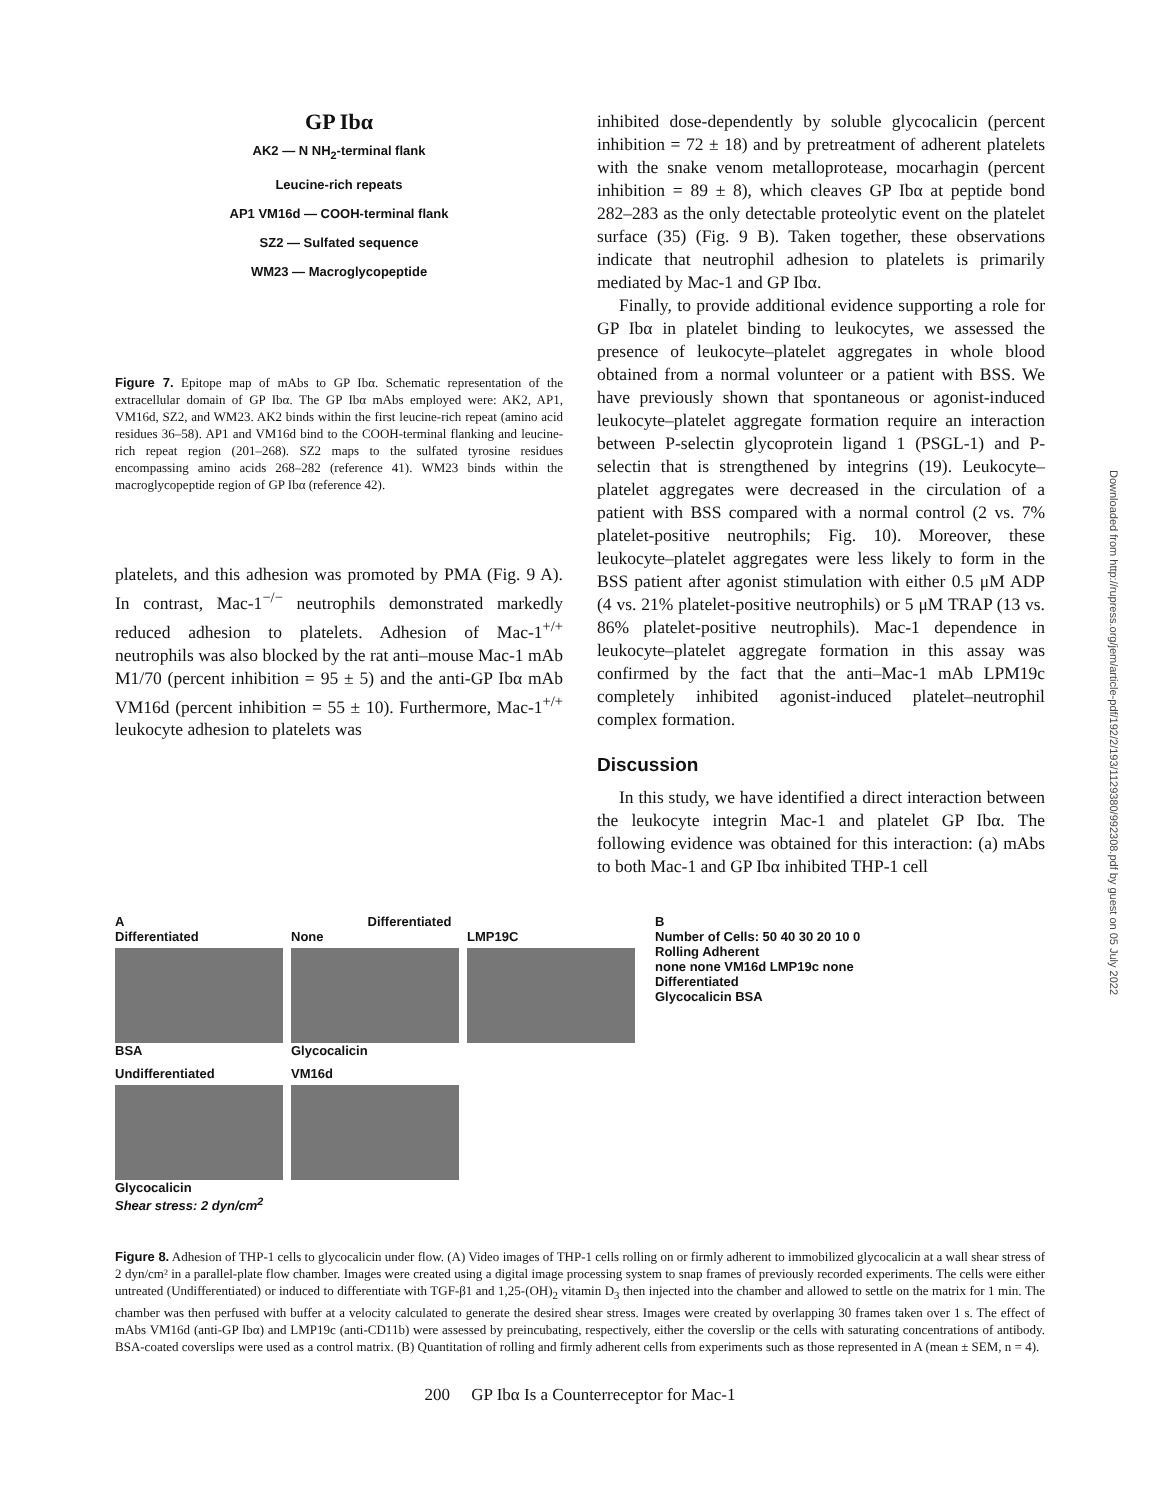GP Ibα
AK2 — N NH<sub>2</sub>-terminal flank
Leucine-rich repeats
AP1 VM16d — COOH-terminal flank
SZ2 — Sulfated sequence
WM23 — Macroglycopeptide
Figure 7. Epitope map of mAbs to GP Ibα. Schematic representation of the extracellular domain of GP Ibα. The GP Ibα mAbs employed were: AK2, AP1, VM16d, SZ2, and WM23. AK2 binds within the first leucine-rich repeat (amino acid residues 36–58). AP1 and VM16d bind to the COOH-terminal flanking and leucine-rich repeat region (201–268). SZ2 maps to the sulfated tyrosine residues encompassing amino acids 268–282 (reference 41). WM23 binds within the macroglycopeptide region of GP Ibα (reference 42).
platelets, and this adhesion was promoted by PMA (Fig. 9 A). In contrast, Mac-1<sup>−/−</sup> neutrophils demonstrated markedly reduced adhesion to platelets. Adhesion of Mac-1<sup>+/+</sup> neutrophils was also blocked by the rat anti–mouse Mac-1 mAb M1/70 (percent inhibition = 95 ± 5) and the anti-GP Ibα mAb VM16d (percent inhibition = 55 ± 10). Furthermore, Mac-1<sup>+/+</sup> leukocyte adhesion to platelets was
inhibited dose-dependently by soluble glycocalicin (percent inhibition = 72 ± 18) and by pretreatment of adherent platelets with the snake venom metalloprotease, mocarhagin (percent inhibition = 89 ± 8), which cleaves GP Ibα at peptide bond 282–283 as the only detectable proteolytic event on the platelet surface (35) (Fig. 9 B). Taken together, these observations indicate that neutrophil adhesion to platelets is primarily mediated by Mac-1 and GP Ibα.
Finally, to provide additional evidence supporting a role for GP Ibα in platelet binding to leukocytes, we assessed the presence of leukocyte–platelet aggregates in whole blood obtained from a normal volunteer or a patient with BSS. We have previously shown that spontaneous or agonist-induced leukocyte–platelet aggregate formation require an interaction between P-selectin glycoprotein ligand 1 (PSGL-1) and P-selectin that is strengthened by integrins (19). Leukocyte–platelet aggregates were decreased in the circulation of a patient with BSS compared with a normal control (2 vs. 7% platelet-positive neutrophils; Fig. 10). Moreover, these leukocyte–platelet aggregates were less likely to form in the BSS patient after agonist stimulation with either 0.5 μM ADP (4 vs. 21% platelet-positive neutrophils) or 5 μM TRAP (13 vs. 86% platelet-positive neutrophils). Mac-1 dependence in leukocyte–platelet aggregate formation in this assay was confirmed by the fact that the anti–Mac-1 mAb LPM19c completely inhibited agonist-induced platelet–neutrophil complex formation.
Discussion
In this study, we have identified a direct interaction between the leukocyte integrin Mac-1 and platelet GP Ibα. The following evidence was obtained for this interaction: (a) mAbs to both Mac-1 and GP Ibα inhibited THP-1 cell
A Differentiated
Differentiated
BSA
None
Glycocalicin
LMP19C
Undifferentiated
Glycocalicin
VM16d
Shear stress: 2 dyn/cm<sup>2</sup>
B
Number of Cells: 50 40 30 20 10 0
Rolling Adherent
none none VM16d LMP19c none
Differentiated
Glycocalicin BSA
Figure 8. Adhesion of THP-1 cells to glycocalicin under flow. (A) Video images of THP-1 cells rolling on or firmly adherent to immobilized glycocalicin at a wall shear stress of 2 dyn/cm² in a parallel-plate flow chamber. Images were created using a digital image processing system to snap frames of previously recorded experiments. The cells were either untreated (Undifferentiated) or induced to differentiate with TGF-β1 and 1,25-(OH)<sub>2</sub> vitamin D<sub>3</sub> then injected into the chamber and allowed to settle on the matrix for 1 min. The chamber was then perfused with buffer at a velocity calculated to generate the desired shear stress. Images were created by overlapping 30 frames taken over 1 s. The effect of mAbs VM16d (anti-GP Ibα) and LMP19c (anti-CD11b) were assessed by preincubating, respectively, either the coverslip or the cells with saturating concentrations of antibody. BSA-coated coverslips were used as a control matrix. (B) Quantitation of rolling and firmly adherent cells from experiments such as those represented in A (mean ± SEM, n = 4).
200 GP Ibα Is a Counterreceptor for Mac-1
Downloaded from http://rupress.org/jem/article-pdf/192/2/193/1129380/992308.pdf by guest on 05 July 2022